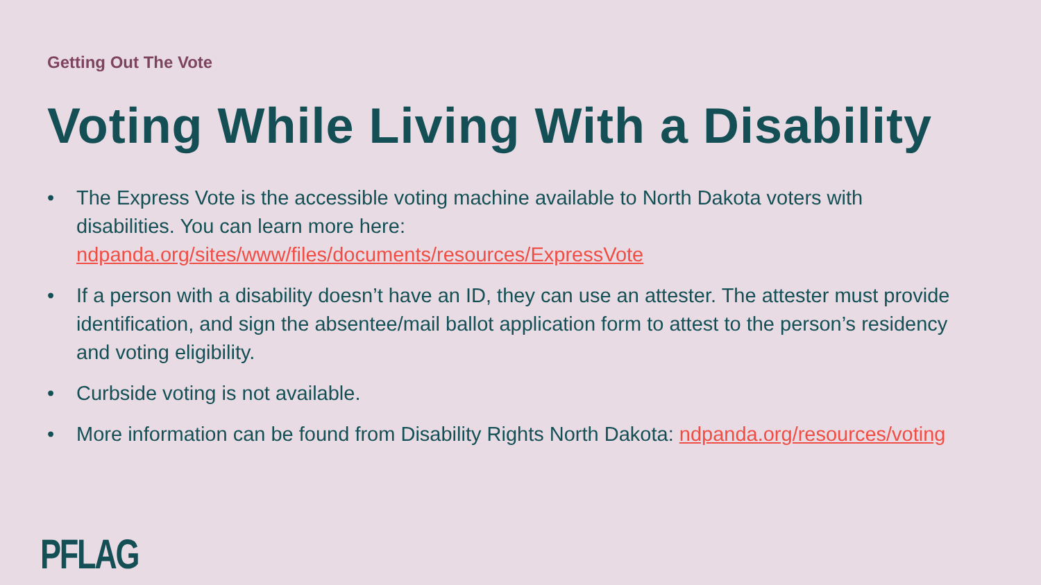Getting Out The Vote
Voting While Living With a Disability
• The Express Vote is the accessible voting machine available to North Dakota voters with disabilities. You can learn more here: ndpanda.org/sites/www/files/documents/resources/ExpressVote
• If a person with a disability doesn’t have an ID, they can use an attester. The attester must provide identification, and sign the absentee/mail ballot application form to attest to the person’s residency and voting eligibility.
• Curbside voting is not available.
• More information can be found from Disability Rights North Dakota: ndpanda.org/resources/voting
PFLAG